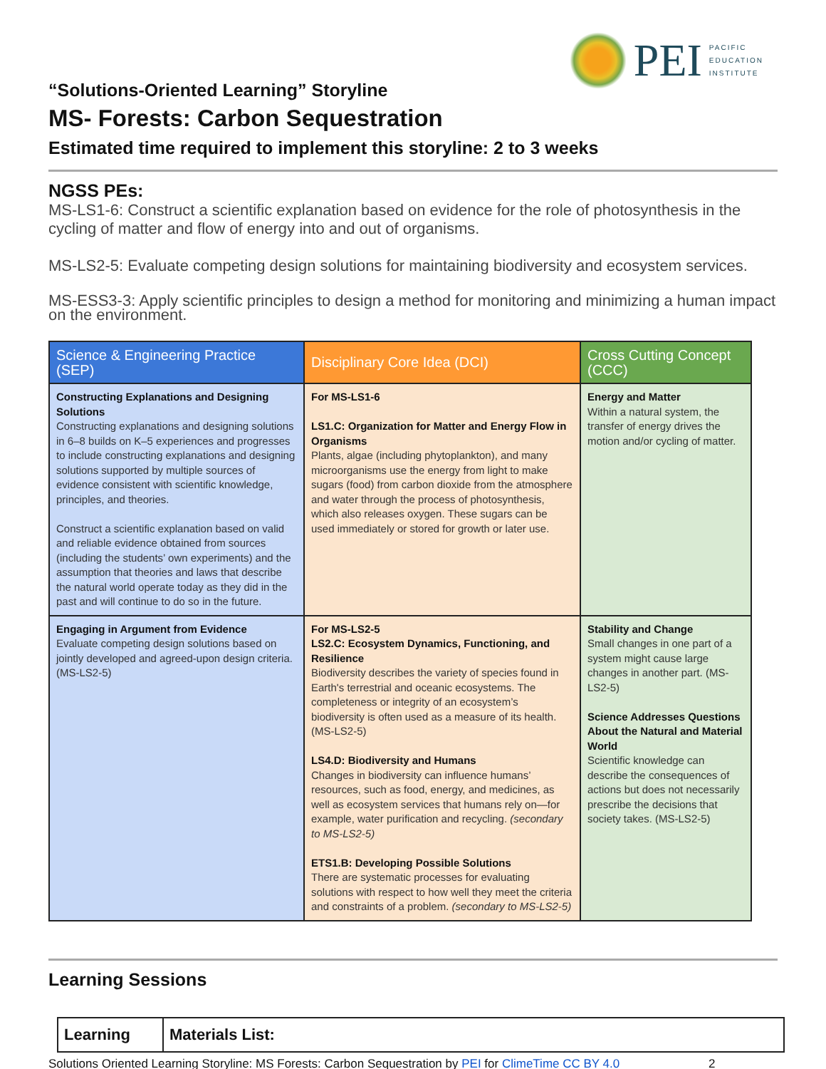PEI
PACIFIC
EDUCATION
INSTITUTE
“Solutions-Oriented Learning” Storyline
MS- Forests: Carbon Sequestration
Estimated time required to implement this storyline: 2 to 3 weeks
NGSS PEs:
MS-LS1-6: Construct a scientific explanation based on evidence for the role of photosynthesis in the cycling of matter and flow of energy into and out of organisms.
MS-LS2-5: Evaluate competing design solutions for maintaining biodiversity and ecosystem services.
MS-ESS3-3: Apply scientific principles to design a method for monitoring and minimizing a human impact on the environment.
| Science & Engineering Practice (SEP) | Disciplinary Core Idea (DCI) | Cross Cutting Concept (CCC) |
| --- | --- | --- |
| Constructing Explanations and Designing Solutions Constructing explanations and designing solutions in 6–8 builds on K–5 experiences and progresses to include constructing explanations and designing solutions supported by multiple sources of evidence consistent with scientific knowledge, principles, and theories. Construct a scientific explanation based on valid and reliable evidence obtained from sources (including the students’ own experiments) and the assumption that theories and laws that describe the natural world operate today as they did in the past and will continue to do so in the future. | For MS-LS1-6 LS1.C: Organization for Matter and Energy Flow in Organisms Plants, algae (including phytoplankton), and many microorganisms use the energy from light to make sugars (food) from carbon dioxide from the atmosphere and water through the process of photosynthesis, which also releases oxygen. These sugars can be used immediately or stored for growth or later use. | Energy and Matter Within a natural system, the transfer of energy drives the motion and/or cycling of matter. |
| Engaging in Argument from Evidence Evaluate competing design solutions based on jointly developed and agreed-upon design criteria. (MS-LS2-5) | For MS-LS2-5 LS2.C: Ecosystem Dynamics, Functioning, and Resilience Biodiversity describes the variety of species found in Earth's terrestrial and oceanic ecosystems. The completeness or integrity of an ecosystem’s biodiversity is often used as a measure of its health. (MS-LS2-5) LS4.D: Biodiversity and Humans Changes in biodiversity can influence humans’ resources, such as food, energy, and medicines, as well as ecosystem services that humans rely on—for example, water purification and recycling. (secondary to MS-LS2-5) ETS1.B: Developing Possible Solutions There are systematic processes for evaluating solutions with respect to how well they meet the criteria and constraints of a problem. (secondary to MS-LS2-5) | Stability and Change Small changes in one part of a system might cause large changes in another part. (MS-LS2-5) Science Addresses Questions About the Natural and Material World Scientific knowledge can describe the consequences of actions but does not necessarily prescribe the decisions that society takes. (MS-LS2-5) |
Learning Sessions
| Learning | Materials List: |
Solutions Oriented Learning Storyline: MS Forests: Carbon Sequestration by PEI for ClimeTime CC BY 4.0 2